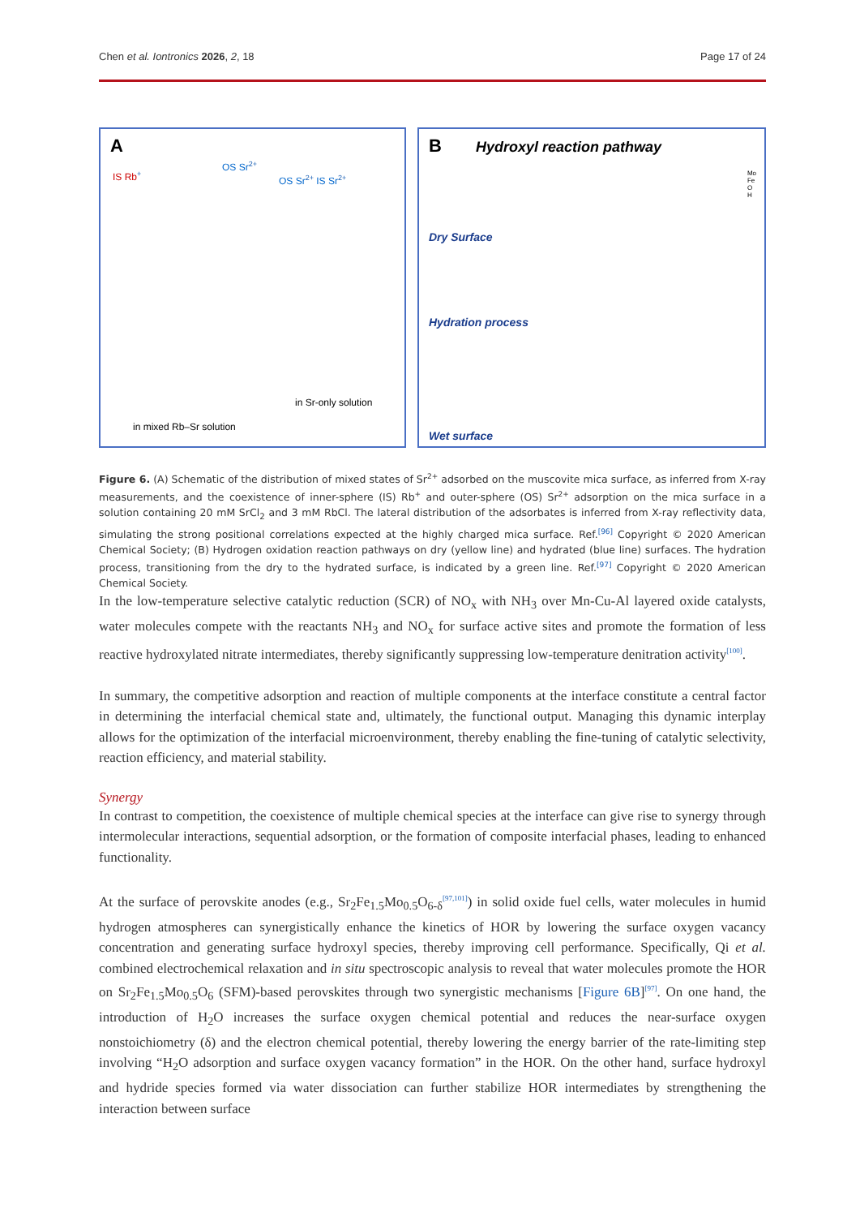Chen et al. Iontronics 2026, 2, 18 Page 17 of 24
A
IS Rb<sup>+</sup>
OS Sr<sup>2+</sup>
OS Sr<sup>2+</sup> IS Sr<sup>2+</sup>
in Sr-only solution
in mixed Rb–Sr solution
B Hydroxyl reaction pathway
Mo
Fe
O
H
Dry Surface
Hydration process
Wet surface
Figure 6. (A) Schematic of the distribution of mixed states of Sr<sup>2+</sup> adsorbed on the muscovite mica surface, as inferred from X-ray measurements, and the coexistence of inner-sphere (IS) Rb<sup>+</sup> and outer-sphere (OS) Sr<sup>2+</sup> adsorption on the mica surface in a solution containing 20 mM SrCl<sub>2</sub> and 3 mM RbCl. The lateral distribution of the adsorbates is inferred from X-ray reflectivity data, simulating the strong positional correlations expected at the highly charged mica surface. Ref.<sup>[96]</sup> Copyright © 2020 American Chemical Society; (B) Hydrogen oxidation reaction pathways on dry (yellow line) and hydrated (blue line) surfaces. The hydration process, transitioning from the dry to the hydrated surface, is indicated by a green line. Ref.<sup>[97]</sup> Copyright © 2020 American Chemical Society.
In the low-temperature selective catalytic reduction (SCR) of NO<sub>x</sub> with NH<sub>3</sub> over Mn-Cu-Al layered oxide catalysts, water molecules compete with the reactants NH<sub>3</sub> and NO<sub>x</sub> for surface active sites and promote the formation of less reactive hydroxylated nitrate intermediates, thereby significantly suppressing low-temperature denitration activity<sup>[100]</sup>.
In summary, the competitive adsorption and reaction of multiple components at the interface constitute a central factor in determining the interfacial chemical state and, ultimately, the functional output. Managing this dynamic interplay allows for the optimization of the interfacial microenvironment, thereby enabling the fine-tuning of catalytic selectivity, reaction efficiency, and material stability.
Synergy
In contrast to competition, the coexistence of multiple chemical species at the interface can give rise to synergy through intermolecular interactions, sequential adsorption, or the formation of composite interfacial phases, leading to enhanced functionality.
At the surface of perovskite anodes (e.g., Sr<sub>2</sub>Fe<sub>1.5</sub>Mo<sub>0.5</sub>O<sub>6-δ</sub><sup>[97,101]</sup>) in solid oxide fuel cells, water molecules in humid hydrogen atmospheres can synergistically enhance the kinetics of HOR by lowering the surface oxygen vacancy concentration and generating surface hydroxyl species, thereby improving cell performance. Specifically, Qi et al. combined electrochemical relaxation and in situ spectroscopic analysis to reveal that water molecules promote the HOR on Sr<sub>2</sub>Fe<sub>1.5</sub>Mo<sub>0.5</sub>O<sub>6</sub> (SFM)-based perovskites through two synergistic mechanisms [Figure 6B]<sup>[97]</sup>. On one hand, the introduction of H<sub>2</sub>O increases the surface oxygen chemical potential and reduces the near-surface oxygen nonstoichiometry (δ) and the electron chemical potential, thereby lowering the energy barrier of the rate-limiting step involving “H<sub>2</sub>O adsorption and surface oxygen vacancy formation” in the HOR. On the other hand, surface hydroxyl and hydride species formed via water dissociation can further stabilize HOR intermediates by strengthening the interaction between surface